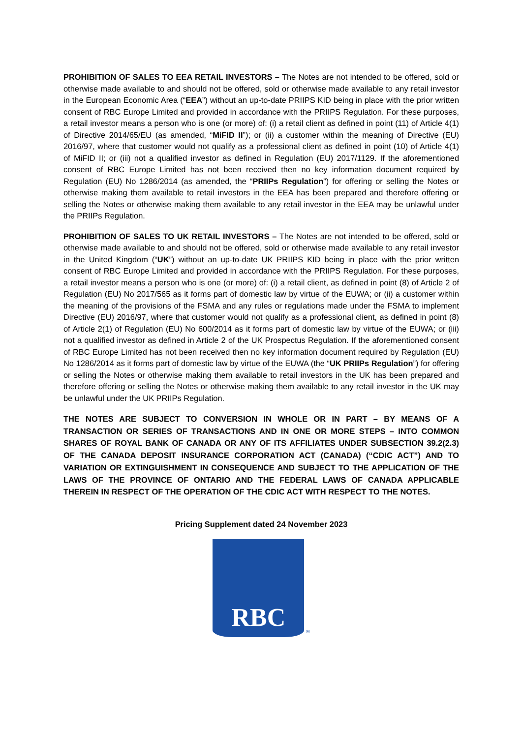PROHIBITION OF SALES TO EEA RETAIL INVESTORS – The Notes are not intended to be offered, sold or otherwise made available to and should not be offered, sold or otherwise made available to any retail investor in the European Economic Area (“EEA”) without an up-to-date PRIIPS KID being in place with the prior written consent of RBC Europe Limited and provided in accordance with the PRIIPS Regulation. For these purposes, a retail investor means a person who is one (or more) of: (i) a retail client as defined in point (11) of Article 4(1) of Directive 2014/65/EU (as amended, “MiFID II”); or (ii) a customer within the meaning of Directive (EU) 2016/97, where that customer would not qualify as a professional client as defined in point (10) of Article 4(1) of MiFID II; or (iii) not a qualified investor as defined in Regulation (EU) 2017/1129. If the aforementioned consent of RBC Europe Limited has not been received then no key information document required by Regulation (EU) No 1286/2014 (as amended, the “PRIIPs Regulation”) for offering or selling the Notes or otherwise making them available to retail investors in the EEA has been prepared and therefore offering or selling the Notes or otherwise making them available to any retail investor in the EEA may be unlawful under the PRIIPs Regulation.
PROHIBITION OF SALES TO UK RETAIL INVESTORS – The Notes are not intended to be offered, sold or otherwise made available to and should not be offered, sold or otherwise made available to any retail investor in the United Kingdom (“UK”) without an up-to-date UK PRIIPS KID being in place with the prior written consent of RBC Europe Limited and provided in accordance with the PRIIPS Regulation. For these purposes, a retail investor means a person who is one (or more) of: (i) a retail client, as defined in point (8) of Article 2 of Regulation (EU) No 2017/565 as it forms part of domestic law by virtue of the EUWA; or (ii) a customer within the meaning of the provisions of the FSMA and any rules or regulations made under the FSMA to implement Directive (EU) 2016/97, where that customer would not qualify as a professional client, as defined in point (8) of Article 2(1) of Regulation (EU) No 600/2014 as it forms part of domestic law by virtue of the EUWA; or (iii) not a qualified investor as defined in Article 2 of the UK Prospectus Regulation. If the aforementioned consent of RBC Europe Limited has not been received then no key information document required by Regulation (EU) No 1286/2014 as it forms part of domestic law by virtue of the EUWA (the “UK PRIIPs Regulation”) for offering or selling the Notes or otherwise making them available to retail investors in the UK has been prepared and therefore offering or selling the Notes or otherwise making them available to any retail investor in the UK may be unlawful under the UK PRIIPs Regulation.
THE NOTES ARE SUBJECT TO CONVERSION IN WHOLE OR IN PART – BY MEANS OF A TRANSACTION OR SERIES OF TRANSACTIONS AND IN ONE OR MORE STEPS – INTO COMMON SHARES OF ROYAL BANK OF CANADA OR ANY OF ITS AFFILIATES UNDER SUBSECTION 39.2(2.3) OF THE CANADA DEPOSIT INSURANCE CORPORATION ACT (CANADA) (“CDIC ACT”) AND TO VARIATION OR EXTINGUISHMENT IN CONSEQUENCE AND SUBJECT TO THE APPLICATION OF THE LAWS OF THE PROVINCE OF ONTARIO AND THE FEDERAL LAWS OF CANADA APPLICABLE THEREIN IN RESPECT OF THE OPERATION OF THE CDIC ACT WITH RESPECT TO THE NOTES.
Pricing Supplement dated 24 November 2023
RBC
®